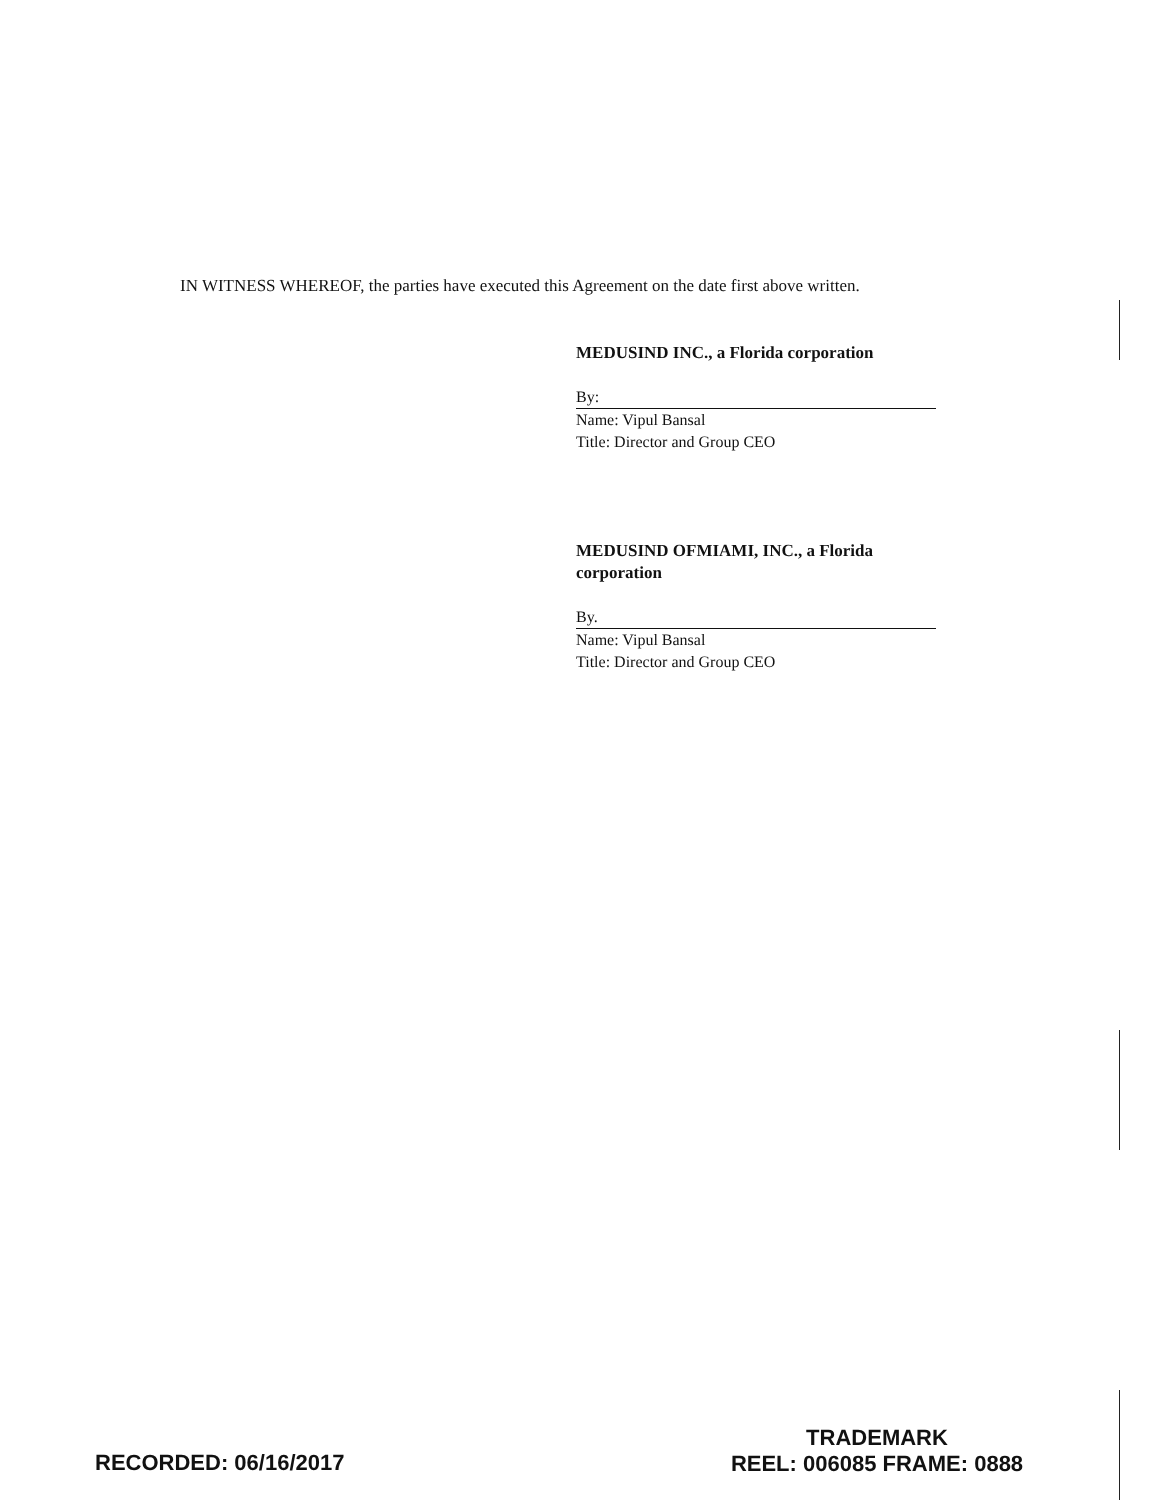IN WITNESS WHEREOF, the parties have executed this Agreement on the date first above written.
MEDUSIND INC., a Florida corporation
By:
Name: Vipul Bansal
Title: Director and Group CEO
MEDUSIND OFMIAMI, INC., a Florida corporation
By.
Name: Vipul Bansal
Title: Director and Group CEO
RECORDED: 06/16/2017
TRADEMARK
REEL: 006085 FRAME: 0888